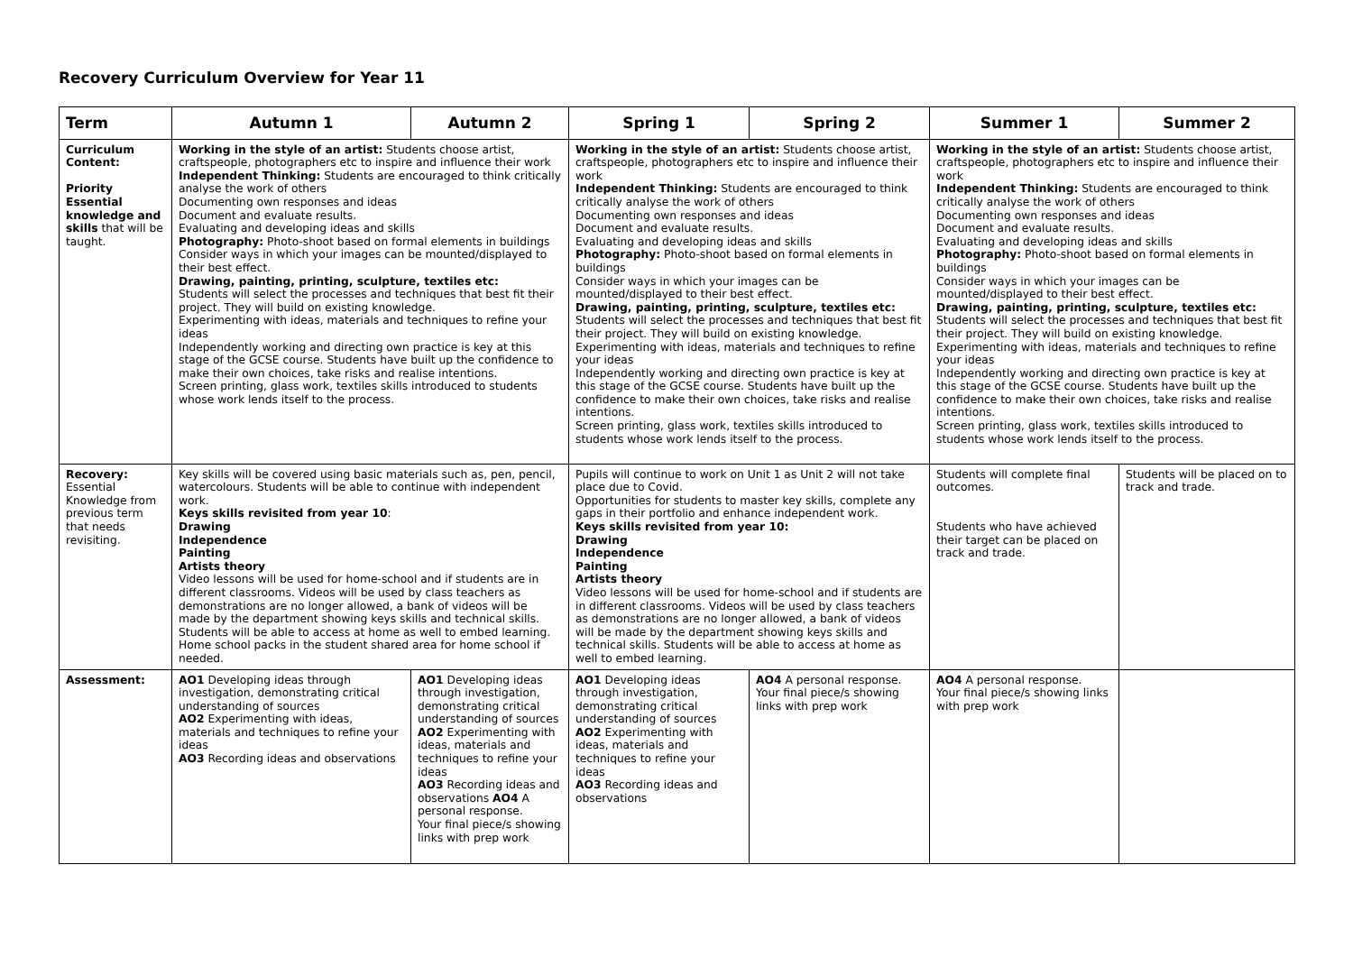Recovery Curriculum Overview for Year 11
| Term | Autumn 1 | Autumn 2 | Spring 1 | Spring 2 | Summer 1 | Summer 2 |
| --- | --- | --- | --- | --- | --- | --- |
| Curriculum Content: Priority Essential knowledge and skills that will be taught. | Working in the style of an artist: Students choose artist, craftspeople, photographers etc to inspire and influence their work Independent Thinking: Students are encouraged to think critically analyse the work of others Documenting own responses and ideas Document and evaluate results. Evaluating and developing ideas and skills Photography: Photo-shoot based on formal elements in buildings Consider ways in which your images can be mounted/displayed to their best effect. Drawing, painting, printing, sculpture, textiles etc: Students will select the processes and techniques that best fit their project. They will build on existing knowledge. Experimenting with ideas, materials and techniques to refine your ideas Independently working and directing own practice is key at this stage of the GCSE course. Students have built up the confidence to make their own choices, take risks and realise intentions. Screen printing, glass work, textiles skills introduced to students whose work lends itself to the process. | | Working in the style of an artist: Students choose artist, craftspeople, photographers etc to inspire and influence their work Independent Thinking: Students are encouraged to think critically analyse the work of others Documenting own responses and ideas Document and evaluate results. Evaluating and developing ideas and skills Photography: Photo-shoot based on formal elements in buildings Consider ways in which your images can be mounted/displayed to their best effect. Drawing, painting, printing, sculpture, textiles etc: Students will select the processes and techniques that best fit their project. They will build on existing knowledge. Experimenting with ideas, materials and techniques to refine your ideas Independently working and directing own practice is key at this stage of the GCSE course. Students have built up the confidence to make their own choices, take risks and realise intentions. Screen printing, glass work, textiles skills introduced to students whose work lends itself to the process. | | Working in the style of an artist: Students choose artist, craftspeople, photographers etc to inspire and influence their work Independent Thinking: Students are encouraged to think critically analyse the work of others Documenting own responses and ideas Document and evaluate results. Evaluating and developing ideas and skills Photography: Photo-shoot based on formal elements in buildings Consider ways in which your images can be mounted/displayed to their best effect. Drawing, painting, printing, sculpture, textiles etc: Students will select the processes and techniques that best fit their project. They will build on existing knowledge. Experimenting with ideas, materials and techniques to refine your ideas Independently working and directing own practice is key at this stage of the GCSE course. Students have built up the confidence to make their own choices, take risks and realise intentions. Screen printing, glass work, textiles skills introduced to students whose work lends itself to the process. | |
| Recovery: Essential Knowledge from previous term that needs revisiting. | Key skills will be covered using basic materials such as, pen, pencil, watercolours. Students will be able to continue with independent work. Keys skills revisited from year 10 : Drawing Independence Painting Artists theory Video lessons will be used for home-school and if students are in different classrooms. Videos will be used by class teachers as demonstrations are no longer allowed, a bank of videos will be made by the department showing keys skills and technical skills. Students will be able to access at home as well to embed learning. Home school packs in the student shared area for home school if needed. | | Pupils will continue to work on Unit 1 as Unit 2 will not take place due to Covid. Opportunities for students to master key skills, complete any gaps in their portfolio and enhance independent work. Keys skills revisited from year 10: Drawing Independence Painting Artists theory Video lessons will be used for home-school and if students are in different classrooms. Videos will be used by class teachers as demonstrations are no longer allowed, a bank of videos will be made by the department showing keys skills and technical skills. Students will be able to access at home as well to embed learning. | | Students will complete final outcomes. Students who have achieved their target can be placed on track and trade. | Students will be placed on to track and trade. |
| Assessment: | AO1 Developing ideas through investigation, demonstrating critical understanding of sources AO2 Experimenting with ideas, materials and techniques to refine your ideas AO3 Recording ideas and observations | AO1 Developing ideas through investigation, demonstrating critical understanding of sources AO2 Experimenting with ideas, materials and techniques to refine your ideas AO3 Recording ideas and observations AO4 A personal response. Your final piece/s showing links with prep work | AO1 Developing ideas through investigation, demonstrating critical understanding of sources AO2 Experimenting with ideas, materials and techniques to refine your ideas AO3 Recording ideas and observations | AO4 A personal response. Your final piece/s showing links with prep work | AO4 A personal response. Your final piece/s showing links with prep work | |